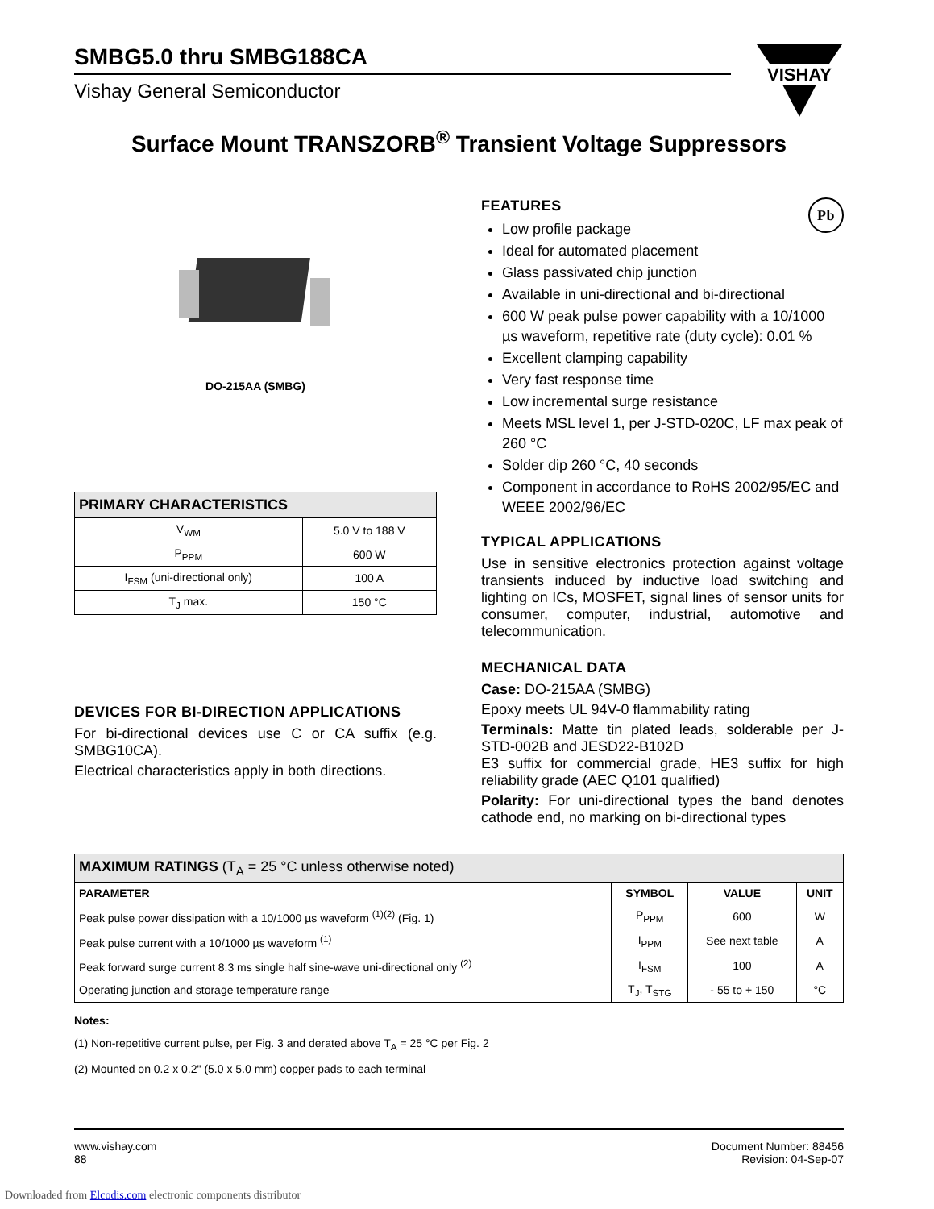VISHAY
SMBG5.0 thru SMBG188CA
Vishay General Semiconductor
Surface Mount TRANSZORB<sup>®</sup> Transient Voltage Suppressors
DO-215AA (SMBG)
| PRIMARY CHARACTERISTICS | |
| --- | --- |
| V<sub>WM</sub> | 5.0 V to 188 V |
| P<sub>PPM</sub> | 600 W |
| I<sub>FSM</sub> (uni-directional only) | 100 A |
| T<sub>J</sub> max. | 150 °C |
DEVICES FOR BI-DIRECTION APPLICATIONS
For bi-directional devices use C or CA suffix (e.g. SMBG10CA).
Electrical characteristics apply in both directions.
FEATURES Pb
Low profile package
Ideal for automated placement
Glass passivated chip junction
Available in uni-directional and bi-directional
600 W peak pulse power capability with a 10/1000 µs waveform, repetitive rate (duty cycle): 0.01 %
Excellent clamping capability
Very fast response time
Low incremental surge resistance
Meets MSL level 1, per J-STD-020C, LF max peak of 260 °C
Solder dip 260 °C, 40 seconds
Component in accordance to RoHS 2002/95/EC and WEEE 2002/96/EC
TYPICAL APPLICATIONS
Use in sensitive electronics protection against voltage transients induced by inductive load switching and lighting on ICs, MOSFET, signal lines of sensor units for consumer, computer, industrial, automotive and telecommunication.
MECHANICAL DATA
Case: DO-215AA (SMBG)
Epoxy meets UL 94V-0 flammability rating
Terminals: Matte tin plated leads, solderable per J-STD-002B and JESD22-B102D
E3 suffix for commercial grade, HE3 suffix for high reliability grade (AEC Q101 qualified)
Polarity: For uni-directional types the band denotes cathode end, no marking on bi-directional types
| MAXIMUM RATINGS (T<sub>A</sub> = 25 °C unless otherwise noted) | | | |
| --- | --- | --- | --- |
| PARAMETER | SYMBOL | VALUE | UNIT |
| Peak pulse power dissipation with a 10/1000 µs waveform <sup>(1)(2)</sup> (Fig. 1) | P<sub>PPM</sub> | 600 | W |
| Peak pulse current with a 10/1000 µs waveform <sup>(1)</sup> | I<sub>PPM</sub> | See next table | A |
| Peak forward surge current 8.3 ms single half sine-wave uni-directional only <sup>(2)</sup> | I<sub>FSM</sub> | 100 | A |
| Operating junction and storage temperature range | T<sub>J</sub>, T<sub>STG</sub> | - 55 to + 150 | °C |
Notes:
(1) Non-repetitive current pulse, per Fig. 3 and derated above T<sub>A</sub> = 25 °C per Fig. 2
(2) Mounted on 0.2 x 0.2" (5.0 x 5.0 mm) copper pads to each terminal
www.vishay.com
88
Document Number: 88456
Revision: 04-Sep-07
Downloaded from Elcodis.com electronic components distributor